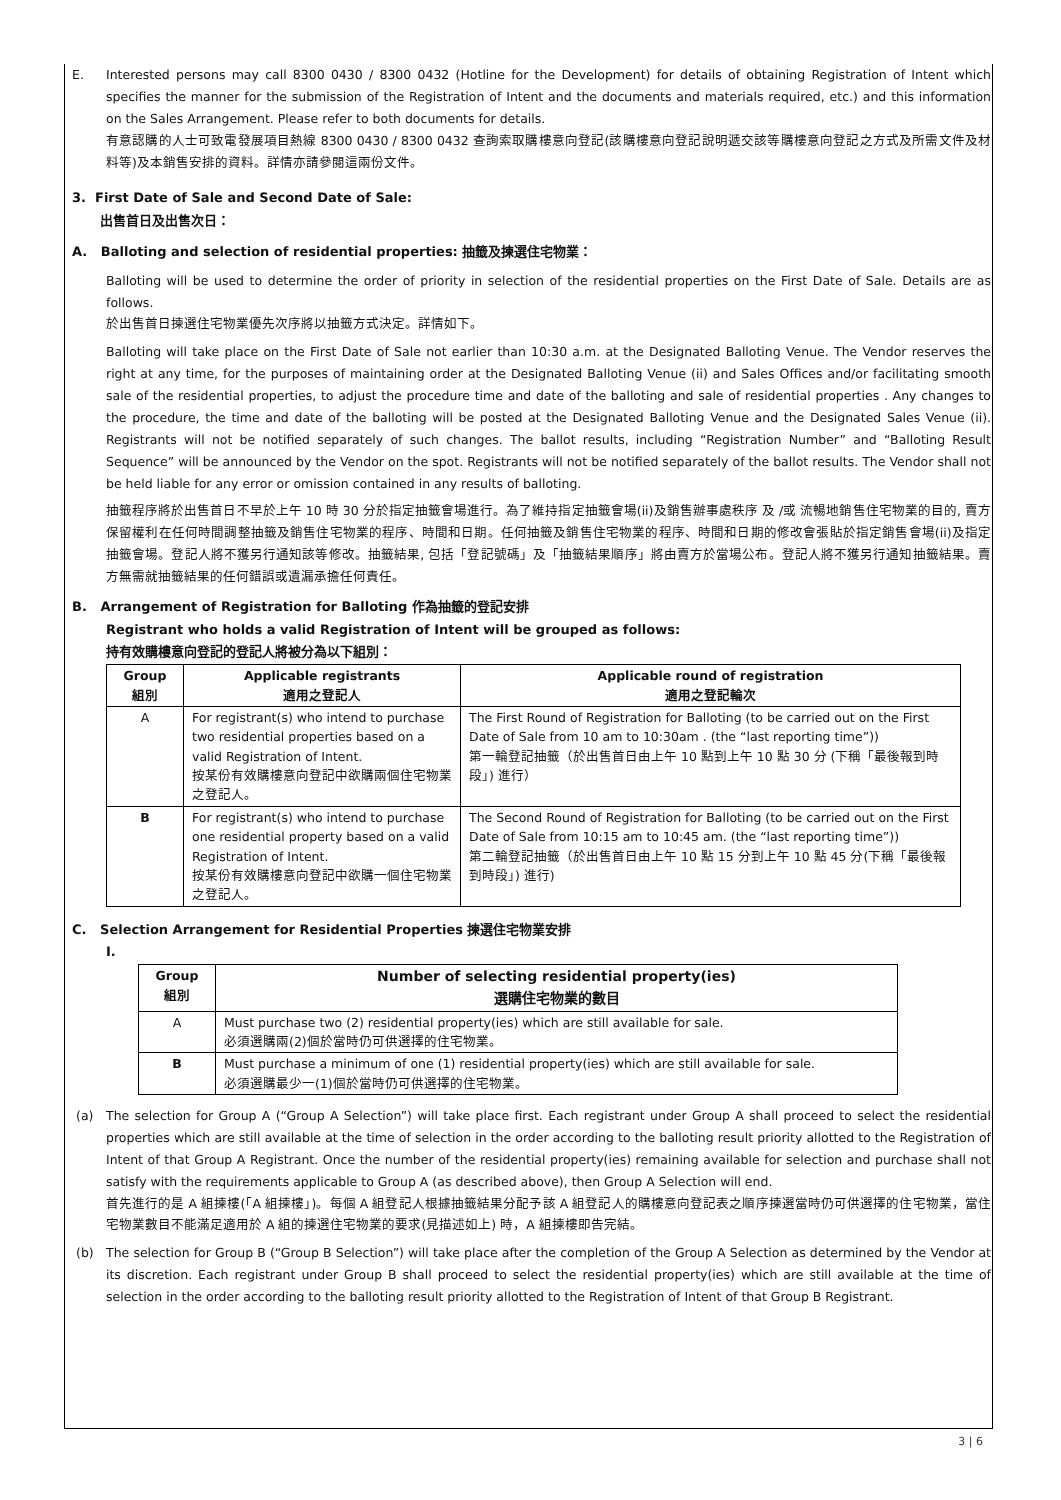E. Interested persons may call 8300 0430 / 8300 0432 (Hotline for the Development) for details of obtaining Registration of Intent which specifies the manner for the submission of the Registration of Intent and the documents and materials required, etc.) and this information on the Sales Arrangement. Please refer to both documents for details.
有意認購的人士可致電發展項目熱線 8300 0430 / 8300 0432 查詢索取購樓意向登記(該購樓意向登記說明遞交該等購樓意向登記之方式及所需文件及材料等)及本銷售安排的資料。詳情亦請參閱這兩份文件。
3. First Date of Sale and Second Date of Sale:
出售首日及出售次日：
A. Balloting and selection of residential properties: 抽籤及揀選住宅物業：
Balloting will be used to determine the order of priority in selection of the residential properties on the First Date of Sale. Details are as follows.
於出售首日揀選住宅物業優先次序將以抽籤方式決定。詳情如下。
Balloting will take place on the First Date of Sale not earlier than 10:30 a.m. at the Designated Balloting Venue. The Vendor reserves the right at any time, for the purposes of maintaining order at the Designated Balloting Venue (ii) and Sales Offices and/or facilitating smooth sale of the residential properties, to adjust the procedure time and date of the balloting and sale of residential properties . Any changes to the procedure, the time and date of the balloting will be posted at the Designated Balloting Venue and the Designated Sales Venue (ii). Registrants will not be notified separately of such changes. The ballot results, including “Registration Number” and “Balloting Result Sequence” will be announced by the Vendor on the spot. Registrants will not be notified separately of the ballot results. The Vendor shall not be held liable for any error or omission contained in any results of balloting.
抽籤程序將於出售首日不早於上午 10 時 30 分於指定抽籤會場進行。為了維持指定抽籤會場(ii)及銷售辦事處秩序 及 /或 流暢地銷售住宅物業的目的, 賣方保留權利在任何時間調整抽籤及銷售住宅物業的程序、時間和日期。任何抽籤及銷售住宅物業的程序、時間和日期的修改會張貼於指定銷售會場(ii)及指定抽籤會場。登記人將不獲另行通知該等修改。抽籤結果, 包括「登記號碼」及「抽籤結果順序」將由賣方於當場公布。登記人將不獲另行通知抽籤結果。賣方無需就抽籤結果的任何錯誤或遺漏承擔任何責任。
B. Arrangement of Registration for Balloting 作為抽籤的登記安排
Registrant who holds a valid Registration of Intent will be grouped as follows:
持有效購樓意向登記的登記人將被分為以下組別：
| Group 組別 | Applicable registrants 適用之登記人 | Applicable round of registration 適用之登記輪次 |
| --- | --- | --- |
| A | For registrant(s) who intend to purchase two residential properties based on a valid Registration of Intent. 按某份有效購樓意向登記中欲購兩個住宅物業之登記人。 | The First Round of Registration for Balloting (to be carried out on the First Date of Sale from 10 am to 10:30am . (the “last reporting time”)) 第一輪登記抽籤（於出售首日由上午 10 點到上午 10 點 30 分 (下稱「最後報到時段」) 進行） |
| B | For registrant(s) who intend to purchase one residential property based on a valid Registration of Intent. 按某份有效購樓意向登記中欲購一個住宅物業之登記人。 | The Second Round of Registration for Balloting (to be carried out on the First Date of Sale from 10:15 am to 10:45 am. (the “last reporting time”)) 第二輪登記抽籤（於出售首日由上午 10 點 15 分到上午 10 點 45 分(下稱「最後報到時段」) 進行) |
C. Selection Arrangement for Residential Properties 揀選住宅物業安排
I.
| Group 組別 | Number of selecting residential property(ies) 選購住宅物業的數目 |
| --- | --- |
| A | Must purchase two (2) residential property(ies) which are still available for sale. 必須選購兩(2)個於當時仍可供選擇的住宅物業。 |
| B | Must purchase a minimum of one (1) residential property(ies) which are still available for sale. 必須選購最少一(1)個於當時仍可供選擇的住宅物業。 |
(a) The selection for Group A (“Group A Selection”) will take place first. Each registrant under Group A shall proceed to select the residential properties which are still available at the time of selection in the order according to the balloting result priority allotted to the Registration of Intent of that Group A Registrant. Once the number of the residential property(ies) remaining available for selection and purchase shall not satisfy with the requirements applicable to Group A (as described above), then Group A Selection will end.
首先進行的是 A 組揀樓(「A 組揀樓」)。每個 A 組登記人根據抽籤結果分配予該 A 組登記人的購樓意向登記表之順序揀選當時仍可供選擇的住宅物業，當住宅物業數目不能滿足適用於 A 組的揀選住宅物業的要求(見描述如上) 時，A 組揀樓即告完結。
(b) The selection for Group B (“Group B Selection”) will take place after the completion of the Group A Selection as determined by the Vendor at its discretion. Each registrant under Group B shall proceed to select the residential property(ies) which are still available at the time of selection in the order according to the balloting result priority allotted to the Registration of Intent of that Group B Registrant.
3 | 6